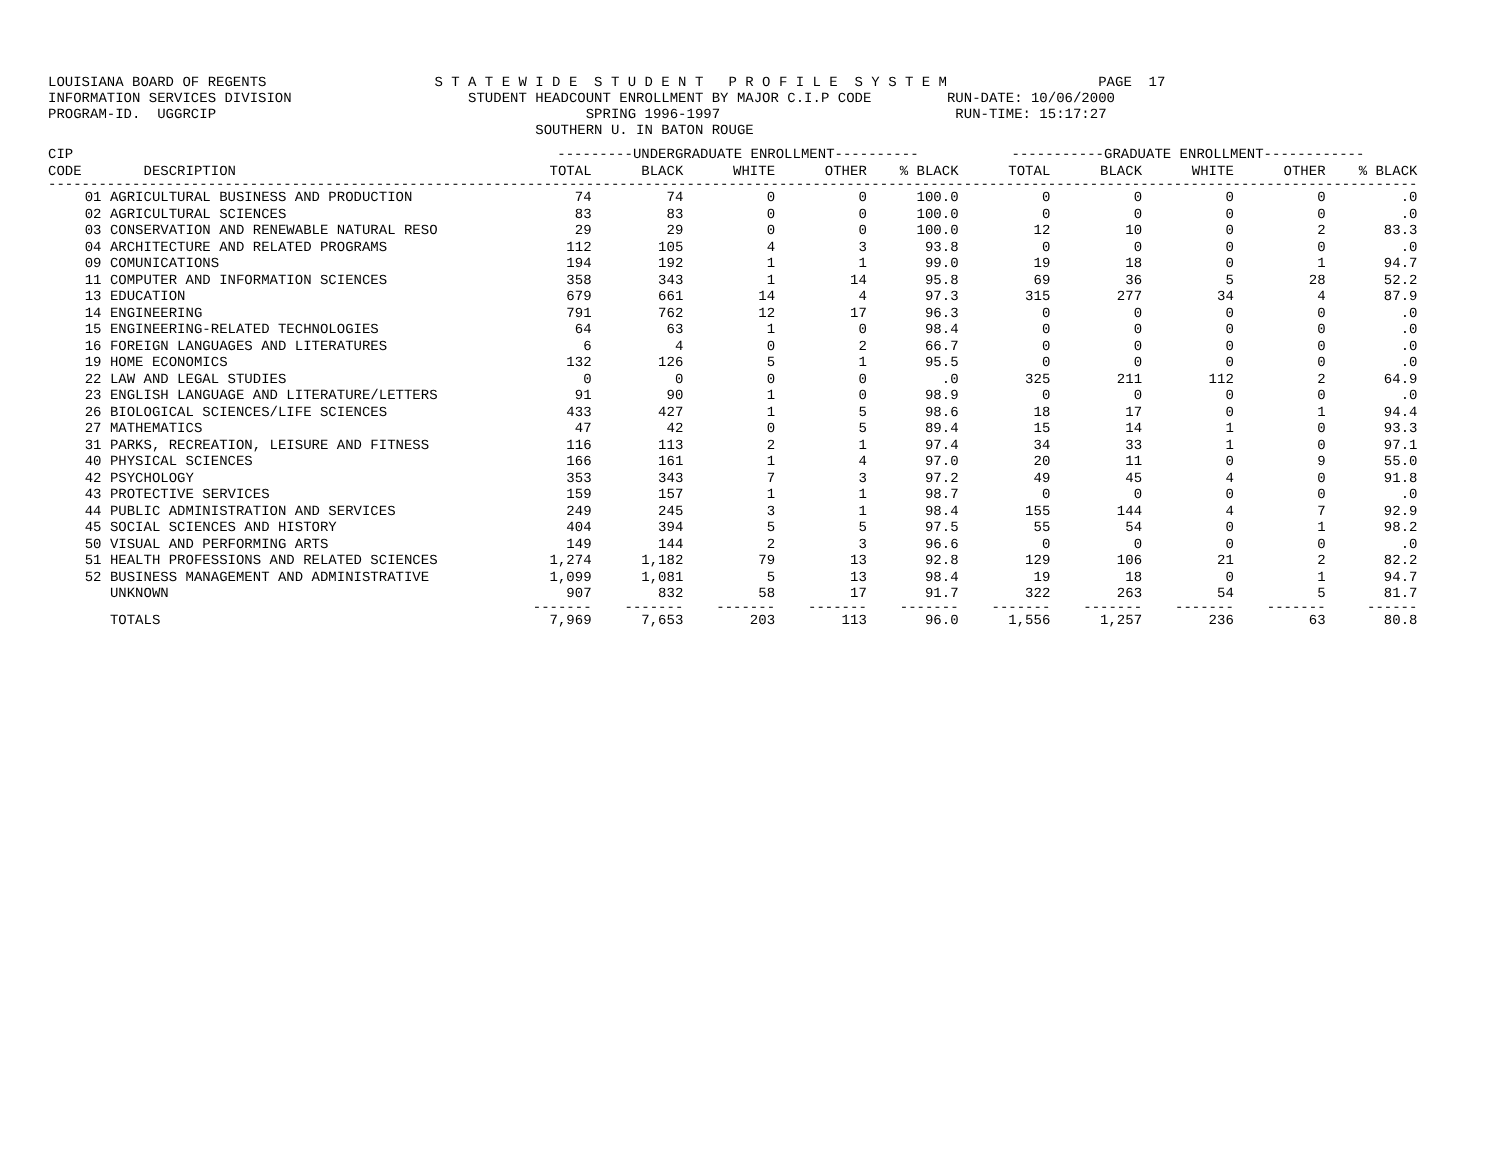LOUISIANA BOARD OF REGENTS S T A T E W I D E S T U D E N T P R O F I L E S Y S T E M PAGE 17 INFORMATION SERVICES DIVISION STUDENT HEADCOUNT ENROLLMENT BY MAJOR C.I.P CODE RUN-DATE: 10/06/2000 PROGRAM-ID. UGGRCIP SPRING 1996-1997 RUN-TIME: 15:17:27 SOUTHERN U. IN BATON ROUGE
| CIP | | ---------UNDERGRADUATE ENROLLMENT---------- | | | | | -----------GRADUATE ENROLLMENT------------ | | | | |
| --- | --- | --- | --- | --- | --- | --- | --- | --- | --- | --- | --- |
| CODE | DESCRIPTION | TOTAL | BLACK | WHITE | OTHER | % BLACK | TOTAL | BLACK | WHITE | OTHER | % BLACK |
| ------------------------------------------------------------------------------------------------------------------------------------------------------------------- | | | | | | | | | | | |
| | 01 AGRICULTURAL BUSINESS AND PRODUCTION | 74 | 74 | 0 | 0 | 100.0 | 0 | 0 | 0 | 0 | .0 |
| | 02 AGRICULTURAL SCIENCES | 83 | 83 | 0 | 0 | 100.0 | 0 | 0 | 0 | 0 | .0 |
| | 03 CONSERVATION AND RENEWABLE NATURAL RESO | 29 | 29 | 0 | 0 | 100.0 | 12 | 10 | 0 | 2 | 83.3 |
| | 04 ARCHITECTURE AND RELATED PROGRAMS | 112 | 105 | 4 | 3 | 93.8 | 0 | 0 | 0 | 0 | .0 |
| | 09 COMUNICATIONS | 194 | 192 | 1 | 1 | 99.0 | 19 | 18 | 0 | 1 | 94.7 |
| | 11 COMPUTER AND INFORMATION SCIENCES | 358 | 343 | 1 | 14 | 95.8 | 69 | 36 | 5 | 28 | 52.2 |
| | 13 EDUCATION | 679 | 661 | 14 | 4 | 97.3 | 315 | 277 | 34 | 4 | 87.9 |
| | 14 ENGINEERING | 791 | 762 | 12 | 17 | 96.3 | 0 | 0 | 0 | 0 | .0 |
| | 15 ENGINEERING-RELATED TECHNOLOGIES | 64 | 63 | 1 | 0 | 98.4 | 0 | 0 | 0 | 0 | .0 |
| | 16 FOREIGN LANGUAGES AND LITERATURES | 6 | 4 | 0 | 2 | 66.7 | 0 | 0 | 0 | 0 | .0 |
| | 19 HOME ECONOMICS | 132 | 126 | 5 | 1 | 95.5 | 0 | 0 | 0 | 0 | .0 |
| | 22 LAW AND LEGAL STUDIES | 0 | 0 | 0 | 0 | .0 | 325 | 211 | 112 | 2 | 64.9 |
| | 23 ENGLISH LANGUAGE AND LITERATURE/LETTERS | 91 | 90 | 1 | 0 | 98.9 | 0 | 0 | 0 | 0 | .0 |
| | 26 BIOLOGICAL SCIENCES/LIFE SCIENCES | 433 | 427 | 1 | 5 | 98.6 | 18 | 17 | 0 | 1 | 94.4 |
| | 27 MATHEMATICS | 47 | 42 | 0 | 5 | 89.4 | 15 | 14 | 1 | 0 | 93.3 |
| | 31 PARKS, RECREATION, LEISURE AND FITNESS | 116 | 113 | 2 | 1 | 97.4 | 34 | 33 | 1 | 0 | 97.1 |
| | 40 PHYSICAL SCIENCES | 166 | 161 | 1 | 4 | 97.0 | 20 | 11 | 0 | 9 | 55.0 |
| | 42 PSYCHOLOGY | 353 | 343 | 7 | 3 | 97.2 | 49 | 45 | 4 | 0 | 91.8 |
| | 43 PROTECTIVE SERVICES | 159 | 157 | 1 | 1 | 98.7 | 0 | 0 | 0 | 0 | .0 |
| | 44 PUBLIC ADMINISTRATION AND SERVICES | 249 | 245 | 3 | 1 | 98.4 | 155 | 144 | 4 | 7 | 92.9 |
| | 45 SOCIAL SCIENCES AND HISTORY | 404 | 394 | 5 | 5 | 97.5 | 55 | 54 | 0 | 1 | 98.2 |
| | 50 VISUAL AND PERFORMING ARTS | 149 | 144 | 2 | 3 | 96.6 | 0 | 0 | 0 | 0 | .0 |
| | 51 HEALTH PROFESSIONS AND RELATED SCIENCES | 1,274 | 1,182 | 79 | 13 | 92.8 | 129 | 106 | 21 | 2 | 82.2 |
| | 52 BUSINESS MANAGEMENT AND ADMINISTRATIVE | 1,099 | 1,081 | 5 | 13 | 98.4 | 19 | 18 | 0 | 1 | 94.7 |
| | UNKNOWN | 907 | 832 | 58 | 17 | 91.7 | 322 | 263 | 54 | 5 | 81.7 |
| | | ------- | ------- | ------- | ------- | ------- | ------- | ------- | ------- | ------- | ------ |
| | TOTALS | 7,969 | 7,653 | 203 | 113 | 96.0 | 1,556 | 1,257 | 236 | 63 | 80.8 |